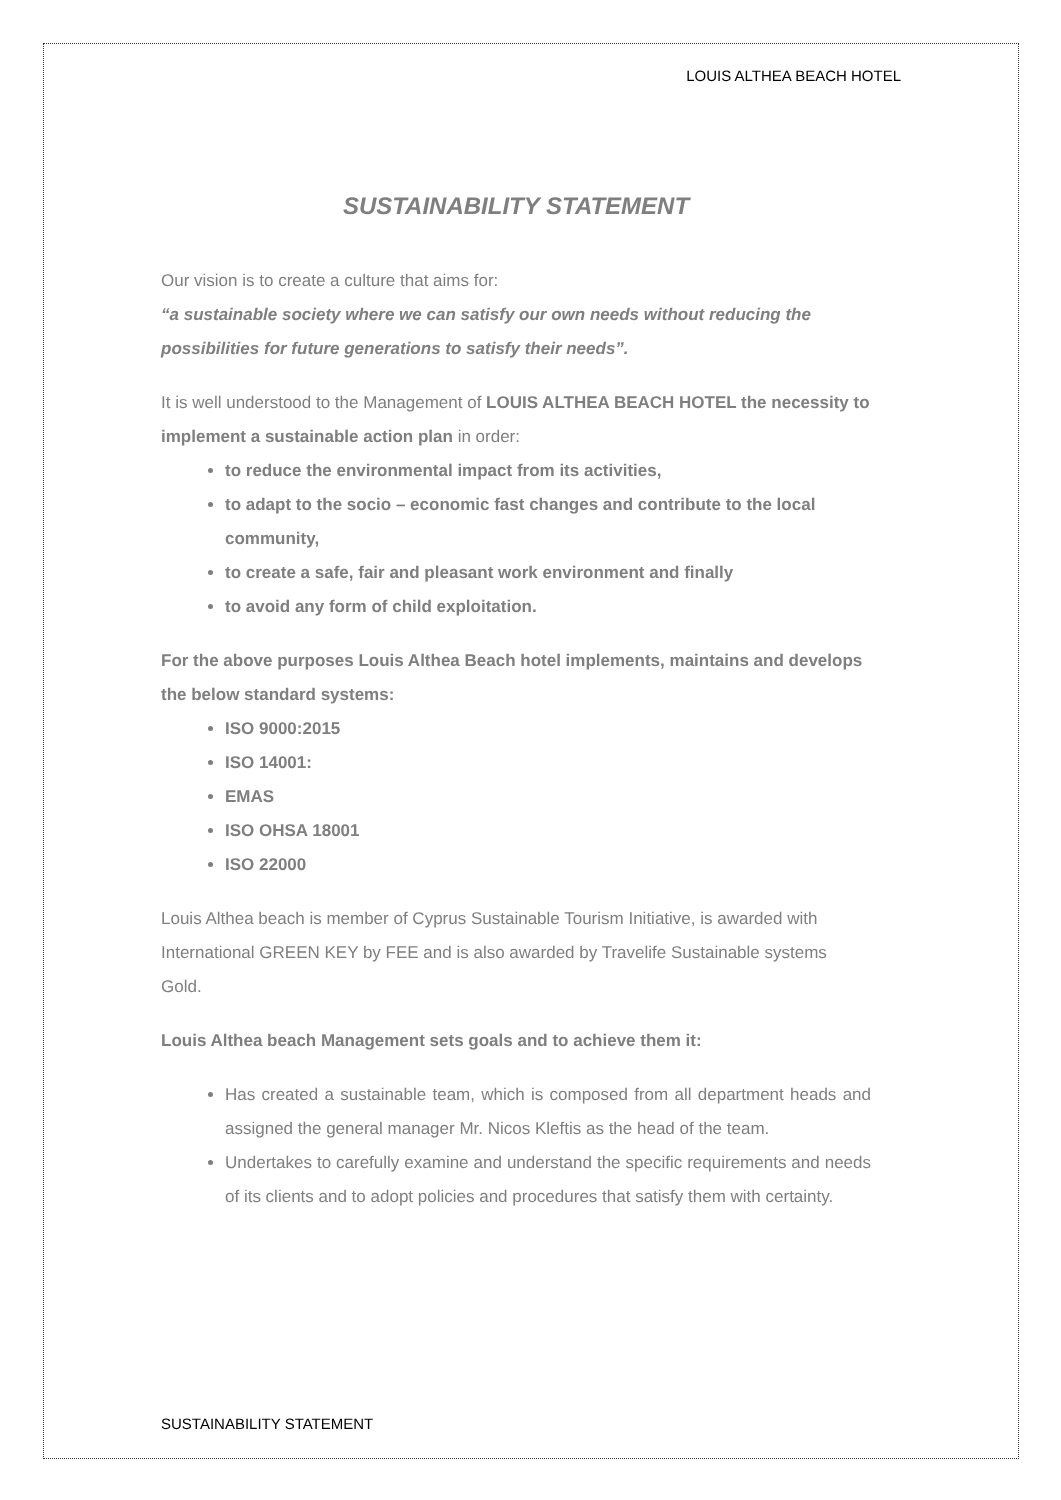LOUIS ALTHEA BEACH HOTEL
SUSTAINABILITY STATEMENT
Our vision is to create a culture that aims for:
“a sustainable society where we can satisfy our own needs without reducing the possibilities for future generations to satisfy their needs”.
It is well understood to the Management of LOUIS ALTHEA BEACH HOTEL the necessity to implement a sustainable action plan in order:
to reduce the environmental impact from its activities,
to adapt to the socio – economic fast changes and contribute to the local community,
to create a safe, fair and pleasant work environment and finally
to avoid any form of child exploitation.
For the above purposes Louis Althea Beach hotel implements, maintains and develops the below standard systems:
ISO 9000:2015
ISO 14001:
EMAS
ISO OHSA 18001
ISO 22000
Louis Althea beach is member of Cyprus Sustainable Tourism Initiative, is awarded with International GREEN KEY by FEE and is also awarded by Travelife Sustainable systems Gold.
Louis Althea beach Management sets goals and to achieve them it:
Has created a sustainable team, which is composed from all department heads and assigned the general manager Mr. Nicos Kleftis as the head of the team.
Undertakes to carefully examine and understand the specific requirements and needs of its clients and to adopt policies and procedures that satisfy them with certainty.
SUSTAINABILITY STATEMENT